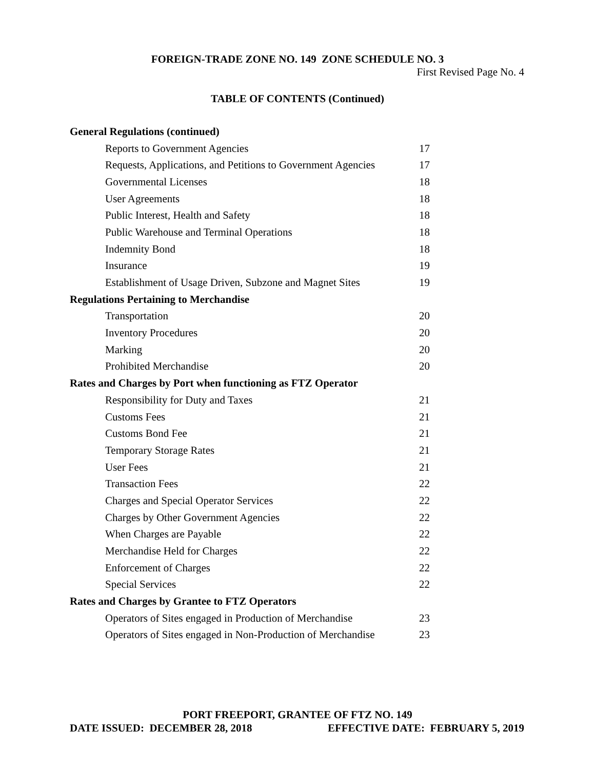FOREIGN-TRADE ZONE NO. 149 ZONE SCHEDULE NO. 3
First Revised Page No. 4
TABLE OF CONTENTS (Continued)
| General Regulations (continued) | |
| Reports to Government Agencies | 17 |
| Requests, Applications, and Petitions to Government Agencies | 17 |
| Governmental Licenses | 18 |
| User Agreements | 18 |
| Public Interest, Health and Safety | 18 |
| Public Warehouse and Terminal Operations | 18 |
| Indemnity Bond | 18 |
| Insurance | 19 |
| Establishment of Usage Driven, Subzone and Magnet Sites | 19 |
| Regulations Pertaining to Merchandise | |
| Transportation | 20 |
| Inventory Procedures | 20 |
| Marking | 20 |
| Prohibited Merchandise | 20 |
| Rates and Charges by Port when functioning as FTZ Operator | |
| Responsibility for Duty and Taxes | 21 |
| Customs Fees | 21 |
| Customs Bond Fee | 21 |
| Temporary Storage Rates | 21 |
| User Fees | 21 |
| Transaction Fees | 22 |
| Charges and Special Operator Services | 22 |
| Charges by Other Government Agencies | 22 |
| When Charges are Payable | 22 |
| Merchandise Held for Charges | 22 |
| Enforcement of Charges | 22 |
| Special Services | 22 |
| Rates and Charges by Grantee to FTZ Operators | |
| Operators of Sites engaged in Production of Merchandise | 23 |
| Operators of Sites engaged in Non-Production of Merchandise | 23 |
PORT FREEPORT, GRANTEE OF FTZ NO. 149
DATE ISSUED: DECEMBER 28, 2018 EFFECTIVE DATE: FEBRUARY 5, 2019